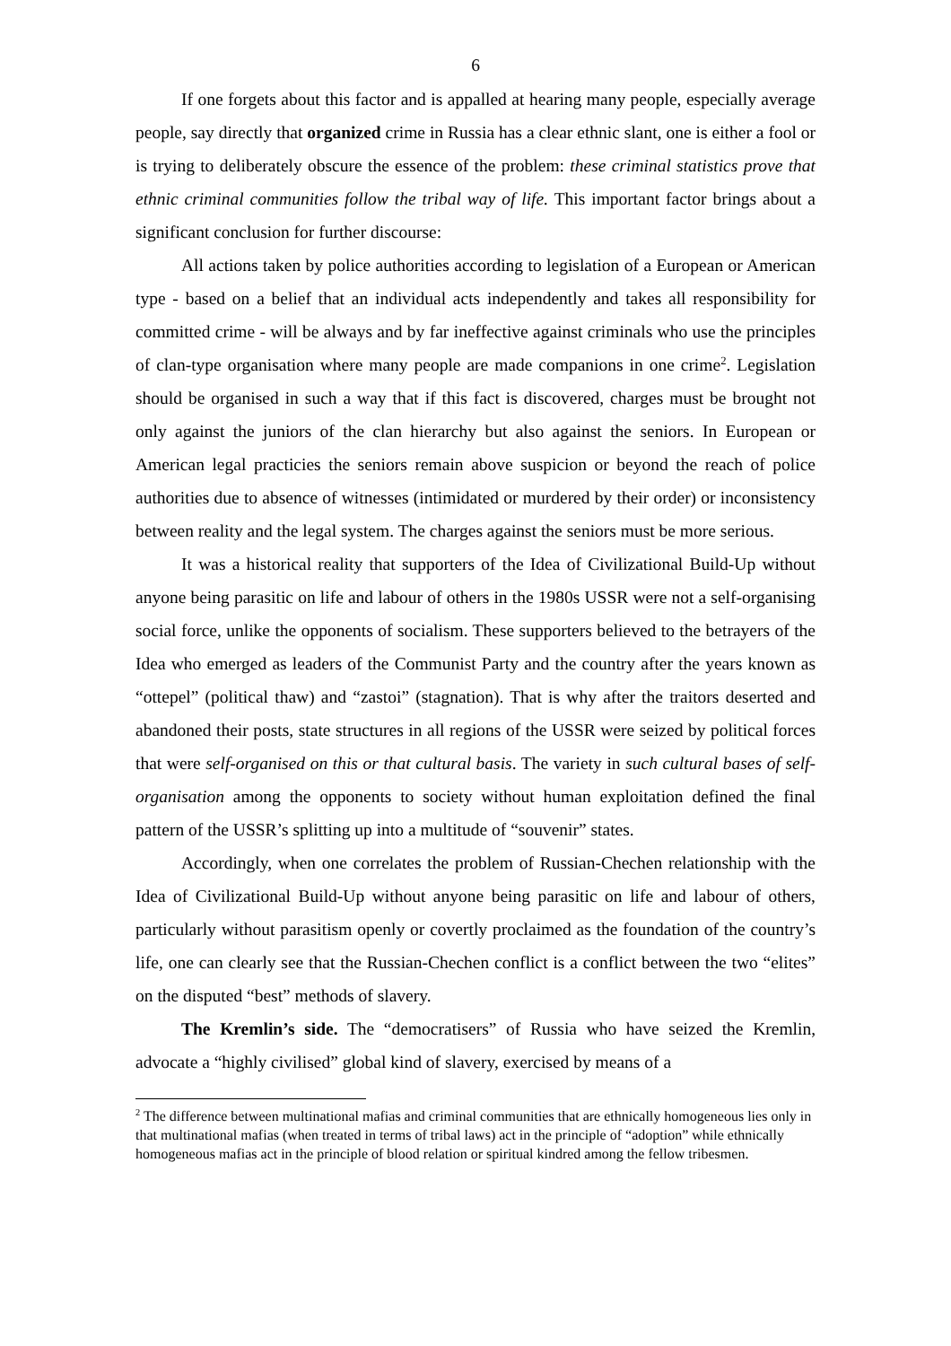6
If one forgets about this factor and is appalled at hearing many people, especially average people, say directly that organized crime in Russia has a clear ethnic slant, one is either a fool or is trying to deliberately obscure the essence of the problem: these criminal statistics prove that ethnic criminal communities follow the tribal way of life. This important factor brings about a significant conclusion for further discourse:
All actions taken by police authorities according to legislation of a European or American type - based on a belief that an individual acts independently and takes all responsibility for committed crime - will be always and by far ineffective against criminals who use the principles of clan-type organisation where many people are made companions in one crime<sup>2</sup>. Legislation should be organised in such a way that if this fact is discovered, charges must be brought not only against the juniors of the clan hierarchy but also against the seniors. In European or American legal practicies the seniors remain above suspicion or beyond the reach of police authorities due to absence of witnesses (intimidated or murdered by their order) or inconsistency between reality and the legal system. The charges against the seniors must be more serious.
It was a historical reality that supporters of the Idea of Civilizational Build-Up without anyone being parasitic on life and labour of others in the 1980s USSR were not a self-organising social force, unlike the opponents of socialism. These supporters believed to the betrayers of the Idea who emerged as leaders of the Communist Party and the country after the years known as “ottepel” (political thaw) and “zastoi” (stagnation). That is why after the traitors deserted and abandoned their posts, state structures in all regions of the USSR were seized by political forces that were self-organised on this or that cultural basis. The variety in such cultural bases of self-organisation among the opponents to society without human exploitation defined the final pattern of the USSR’s splitting up into a multitude of “souvenir” states.
Accordingly, when one correlates the problem of Russian-Chechen relationship with the Idea of Civilizational Build-Up without anyone being parasitic on life and labour of others, particularly without parasitism openly or covertly proclaimed as the foundation of the country’s life, one can clearly see that the Russian-Chechen conflict is a conflict between the two “elites” on the disputed “best” methods of slavery.
The Kremlin’s side. The “democratisers” of Russia who have seized the Kremlin, advocate a “highly civilised” global kind of slavery, exercised by means of a
<sup>2</sup> The difference between multinational mafias and criminal communities that are ethnically homogeneous lies only in that multinational mafias (when treated in terms of tribal laws) act in the principle of “adoption” while ethnically homogeneous mafias act in the principle of blood relation or spiritual kindred among the fellow tribesmen.